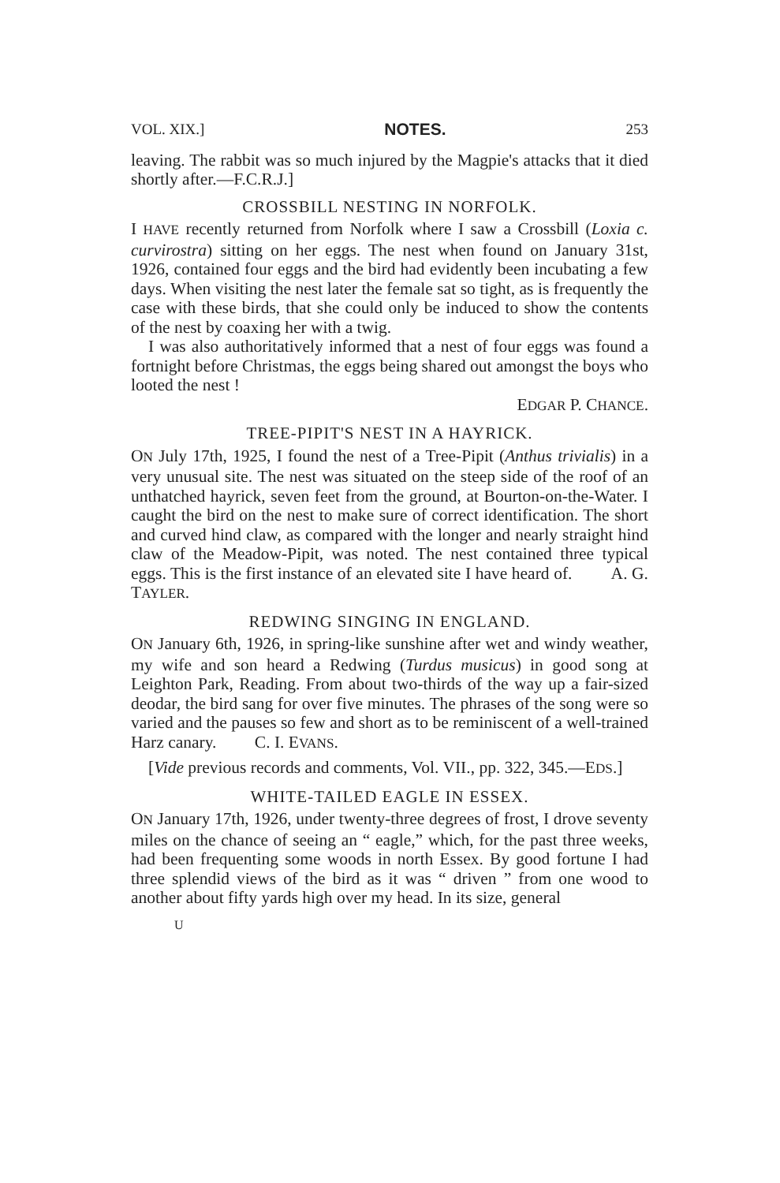VOL. XIX.] NOTES. 253
leaving. The rabbit was so much injured by the Magpie's attacks that it died shortly after.—F.C.R.J.]
CROSSBILL NESTING IN NORFOLK.
I HAVE recently returned from Norfolk where I saw a Crossbill (Loxia c. curvirostra) sitting on her eggs. The nest when found on January 31st, 1926, contained four eggs and the bird had evidently been incubating a few days. When visiting the nest later the female sat so tight, as is frequently the case with these birds, that she could only be induced to show the contents of the nest by coaxing her with a twig.
I was also authoritatively informed that a nest of four eggs was found a fortnight before Christmas, the eggs being shared out amongst the boys who looted the nest !
EDGAR P. CHANCE.
TREE-PIPIT'S NEST IN A HAYRICK.
ON July 17th, 1925, I found the nest of a Tree-Pipit (Anthus trivialis) in a very unusual site. The nest was situated on the steep side of the roof of an unthatched hayrick, seven feet from the ground, at Bourton-on-the-Water. I caught the bird on the nest to make sure of correct identification. The short and curved hind claw, as compared with the longer and nearly straight hind claw of the Meadow-Pipit, was noted. The nest contained three typical eggs. This is the first instance of an elevated site I have heard of. A. G. TAYLER.
REDWING SINGING IN ENGLAND.
ON January 6th, 1926, in spring-like sunshine after wet and windy weather, my wife and son heard a Redwing (Turdus musicus) in good song at Leighton Park, Reading. From about two-thirds of the way up a fair-sized deodar, the bird sang for over five minutes. The phrases of the song were so varied and the pauses so few and short as to be reminiscent of a well-trained Harz canary. C. I. EVANS.
[Vide previous records and comments, Vol. VII., pp. 322, 345.—EDS.]
WHITE-TAILED EAGLE IN ESSEX.
ON January 17th, 1926, under twenty-three degrees of frost, I drove seventy miles on the chance of seeing an “ eagle,” which, for the past three weeks, had been frequenting some woods in north Essex. By good fortune I had three splendid views of the bird as it was “ driven ” from one wood to another about fifty yards high over my head. In its size, general
U